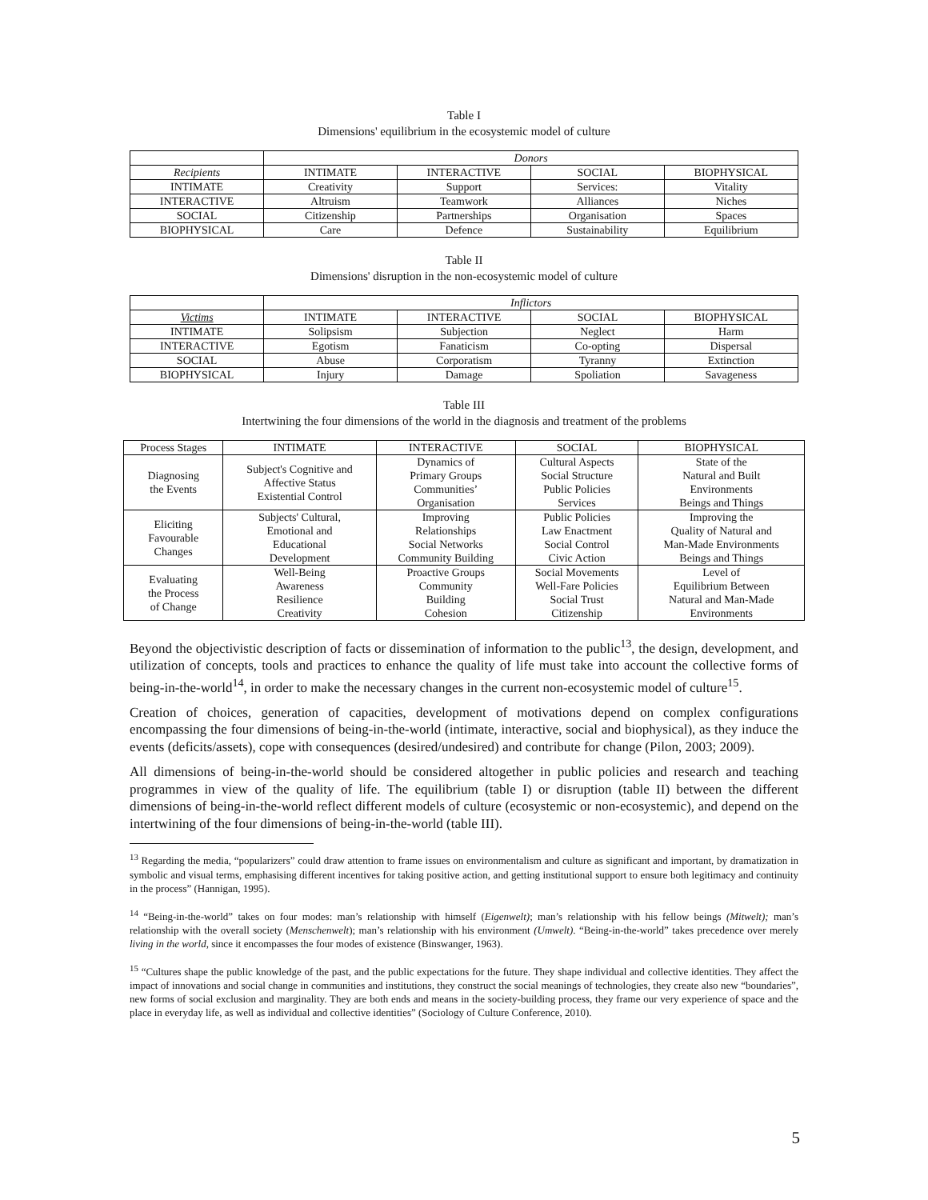Table I
Dimensions' equilibrium in the ecosystemic model of culture
| | Donors | | | |
| Recipients | INTIMATE | INTERACTIVE | SOCIAL | BIOPHYSICAL |
| INTIMATE | Creativity | Support | Services: | Vitality |
| INTERACTIVE | Altruism | Teamwork | Alliances | Niches |
| SOCIAL | Citizenship | Partnerships | Organisation | Spaces |
| BIOPHYSICAL | Care | Defence | Sustainability | Equilibrium |
Table II
Dimensions' disruption in the non-ecosystemic model of culture
| | Inflictors | | | |
| Victims | INTIMATE | INTERACTIVE | SOCIAL | BIOPHYSICAL |
| INTIMATE | Solipsism | Subjection | Neglect | Harm |
| INTERACTIVE | Egotism | Fanaticism | Co-opting | Dispersal |
| SOCIAL | Abuse | Corporatism | Tyranny | Extinction |
| BIOPHYSICAL | Injury | Damage | Spoliation | Savageness |
Table III
Intertwining the four dimensions of the world in the diagnosis and treatment of the problems
| Process Stages | INTIMATE | INTERACTIVE | SOCIAL | BIOPHYSICAL |
| Diagnosing the Events | Subject's Cognitive and Affective Status Existential Control | Dynamics of Primary Groups Communities’ Organisation | Cultural Aspects Social Structure Public Policies Services | State of the Natural and Built Environments Beings and Things |
| Eliciting Favourable Changes | Subjects' Cultural, Emotional and Educational Development | Improving Relationships Social Networks Community Building | Public Policies Law Enactment Social Control Civic Action | Improving the Quality of Natural and Man-Made Environments Beings and Things |
| Evaluating the Process of Change | Well-Being Awareness Resilience Creativity | Proactive Groups Community Building Cohesion | Social Movements Well-Fare Policies Social Trust Citizenship | Level of Equilibrium Between Natural and Man-Made Environments |
Beyond the objectivistic description of facts or dissemination of information to the public<sup>13</sup>, the design, development, and utilization of concepts, tools and practices to enhance the quality of life must take into account the collective forms of being-in-the-world<sup>14</sup>, in order to make the necessary changes in the current non-ecosystemic model of culture<sup>15</sup>.
Creation of choices, generation of capacities, development of motivations depend on complex configurations encompassing the four dimensions of being-in-the-world (intimate, interactive, social and biophysical), as they induce the events (deficits/assets), cope with consequences (desired/undesired) and contribute for change (Pilon, 2003; 2009).
All dimensions of being-in-the-world should be considered altogether in public policies and research and teaching programmes in view of the quality of life. The equilibrium (table I) or disruption (table II) between the different dimensions of being-in-the-world reflect different models of culture (ecosystemic or non-ecosystemic), and depend on the intertwining of the four dimensions of being-in-the-world (table III).
<sup>13</sup> Regarding the media, “popularizers” could draw attention to frame issues on environmentalism and culture as significant and important, by dramatization in symbolic and visual terms, emphasising different incentives for taking positive action, and getting institutional support to ensure both legitimacy and continuity in the process” (Hannigan, 1995).
<sup>14</sup> “Being-in-the-world” takes on four modes: man’s relationship with himself (Eigenwelt); man’s relationship with his fellow beings (Mitwelt); man’s relationship with the overall society (Menschenwelt); man’s relationship with his environment (Umwelt). “Being-in-the-world” takes precedence over merely living in the world, since it encompasses the four modes of existence (Binswanger, 1963).
<sup>15</sup> “Cultures shape the public knowledge of the past, and the public expectations for the future. They shape individual and collective identities. They affect the impact of innovations and social change in communities and institutions, they construct the social meanings of technologies, they create also new “boundaries”, new forms of social exclusion and marginality. They are both ends and means in the society-building process, they frame our very experience of space and the place in everyday life, as well as individual and collective identities” (Sociology of Culture Conference, 2010).
5